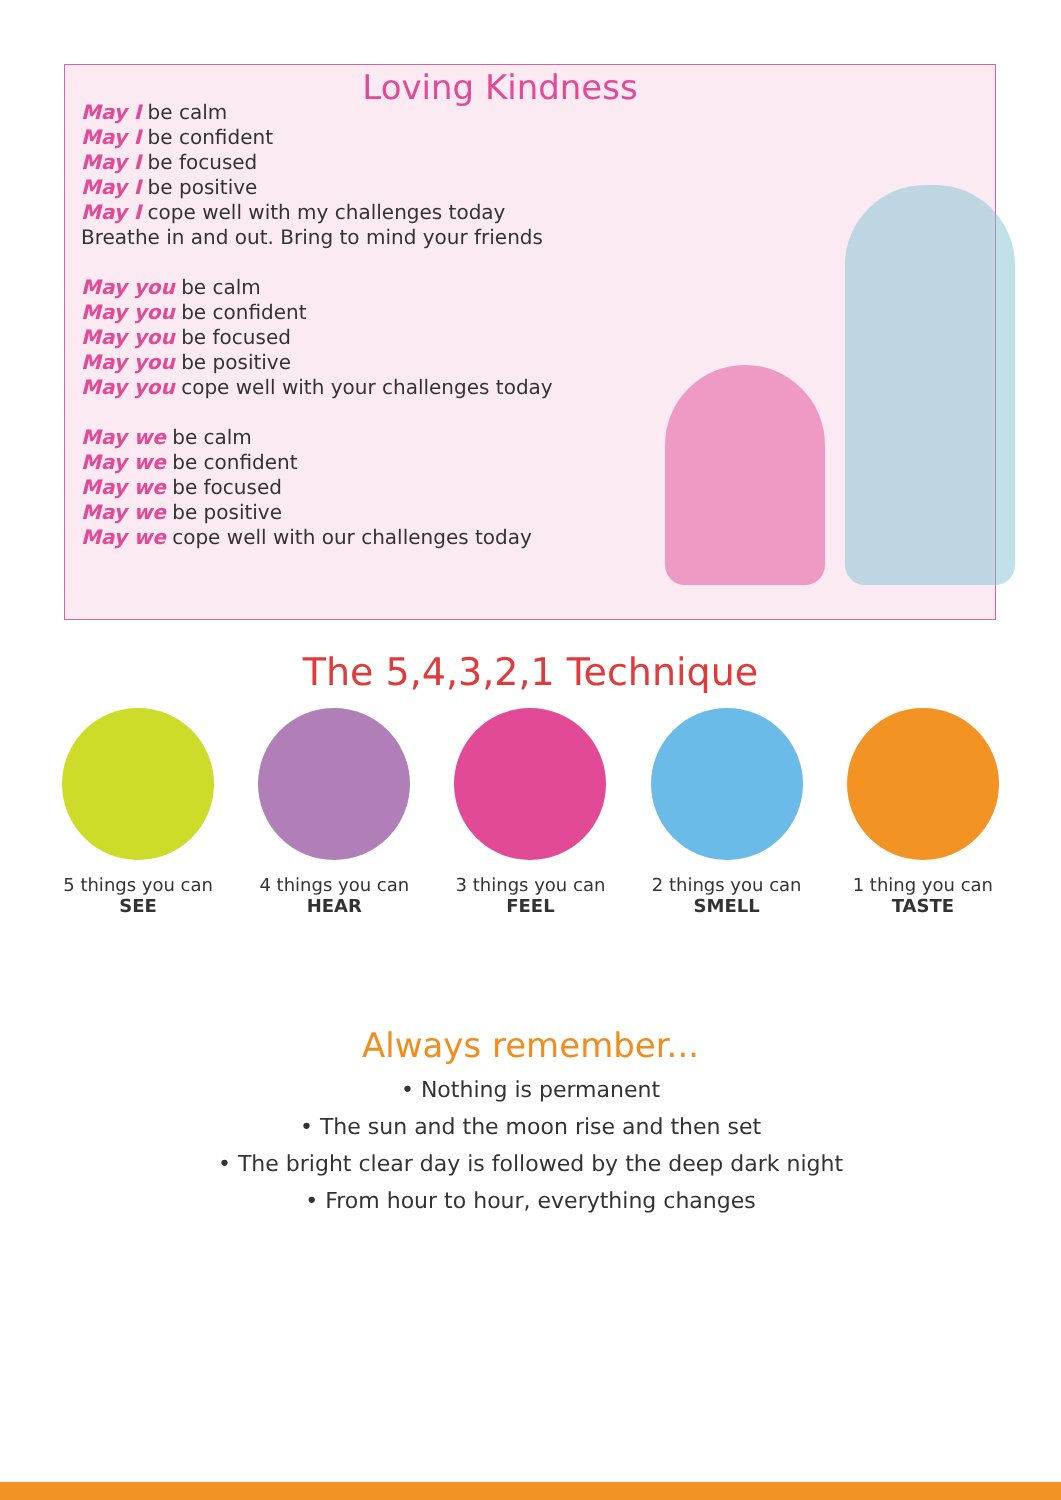Loving Kindness
May I be calm
May I be confident
May I be focused
May I be positive
May I cope well with my challenges today
Breathe in and out. Bring to mind your friends
May you be calm
May you be confident
May you be focused
May you be positive
May you cope well with your challenges today
May we be calm
May we be confident
May we be focused
May we be positive
May we cope well with our challenges today
The 5,4,3,2,1 Technique
5 things you can
SEE
4 things you can
HEAR
3 things you can
FEEL
2 things you can
SMELL
1 thing you can
TASTE
Always remember...
• Nothing is permanent
• The sun and the moon rise and then set
• The bright clear day is followed by the deep dark night
• From hour to hour, everything changes